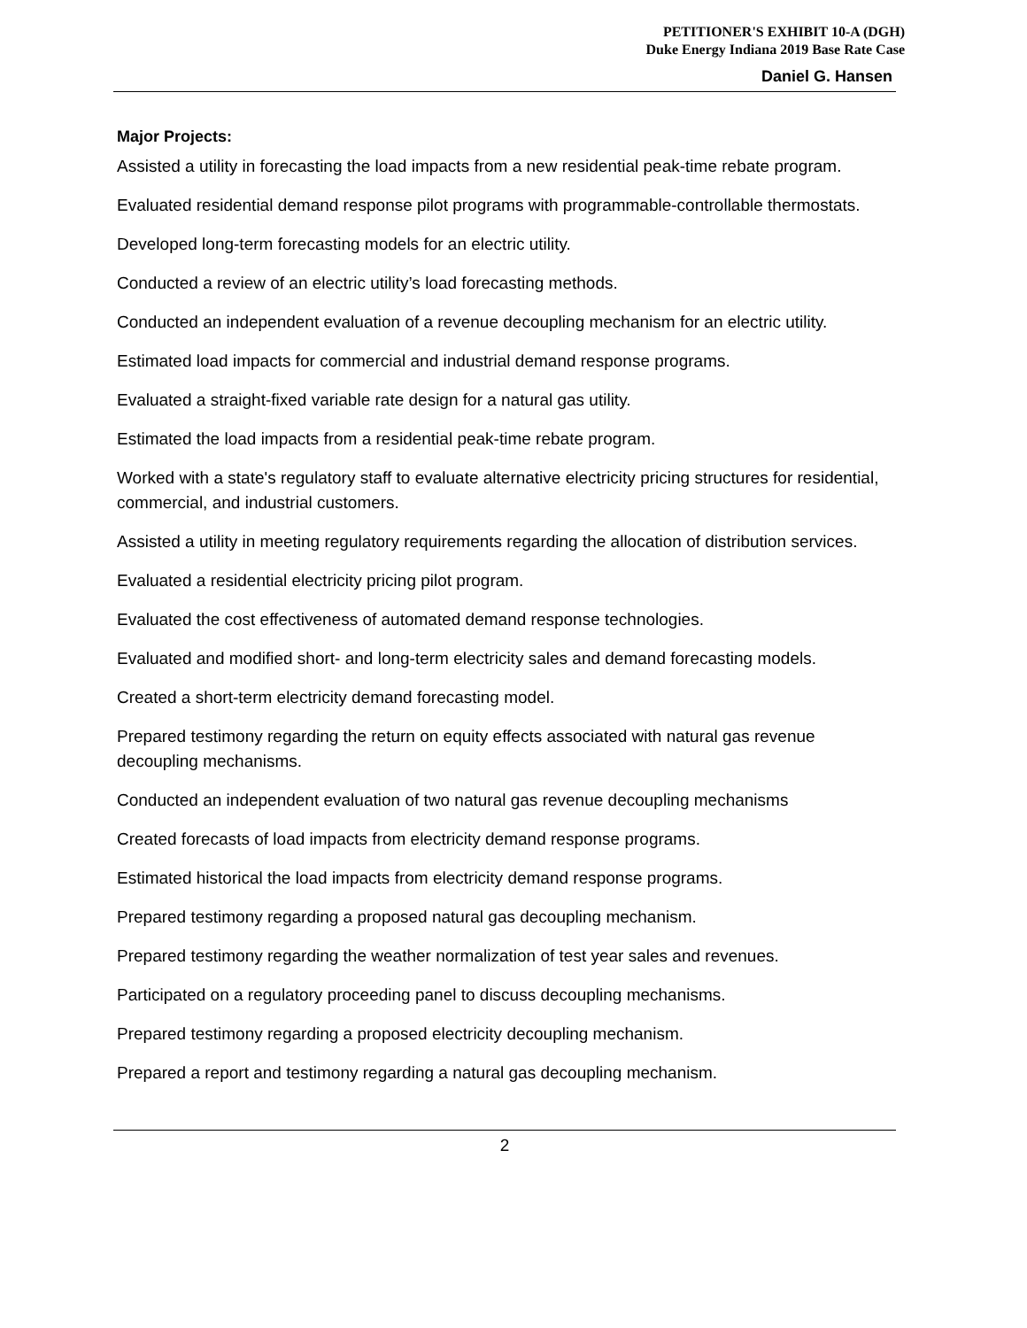PETITIONER'S EXHIBIT 10-A (DGH)
Duke Energy Indiana 2019 Base Rate Case
Daniel G. Hansen
Major Projects:
Assisted a utility in forecasting the load impacts from a new residential peak-time rebate program.
Evaluated residential demand response pilot programs with programmable-controllable thermostats.
Developed long-term forecasting models for an electric utility.
Conducted a review of an electric utility’s load forecasting methods.
Conducted an independent evaluation of a revenue decoupling mechanism for an electric utility.
Estimated load impacts for commercial and industrial demand response programs.
Evaluated a straight-fixed variable rate design for a natural gas utility.
Estimated the load impacts from a residential peak-time rebate program.
Worked with a state's regulatory staff to evaluate alternative electricity pricing structures for residential, commercial, and industrial customers.
Assisted a utility in meeting regulatory requirements regarding the allocation of distribution services.
Evaluated a residential electricity pricing pilot program.
Evaluated the cost effectiveness of automated demand response technologies.
Evaluated and modified short- and long-term electricity sales and demand forecasting models.
Created a short-term electricity demand forecasting model.
Prepared testimony regarding the return on equity effects associated with natural gas revenue decoupling mechanisms.
Conducted an independent evaluation of two natural gas revenue decoupling mechanisms
Created forecasts of load impacts from electricity demand response programs.
Estimated historical the load impacts from electricity demand response programs.
Prepared testimony regarding a proposed natural gas decoupling mechanism.
Prepared testimony regarding the weather normalization of test year sales and revenues.
Participated on a regulatory proceeding panel to discuss decoupling mechanisms.
Prepared testimony regarding a proposed electricity decoupling mechanism.
Prepared a report and testimony regarding a natural gas decoupling mechanism.
2